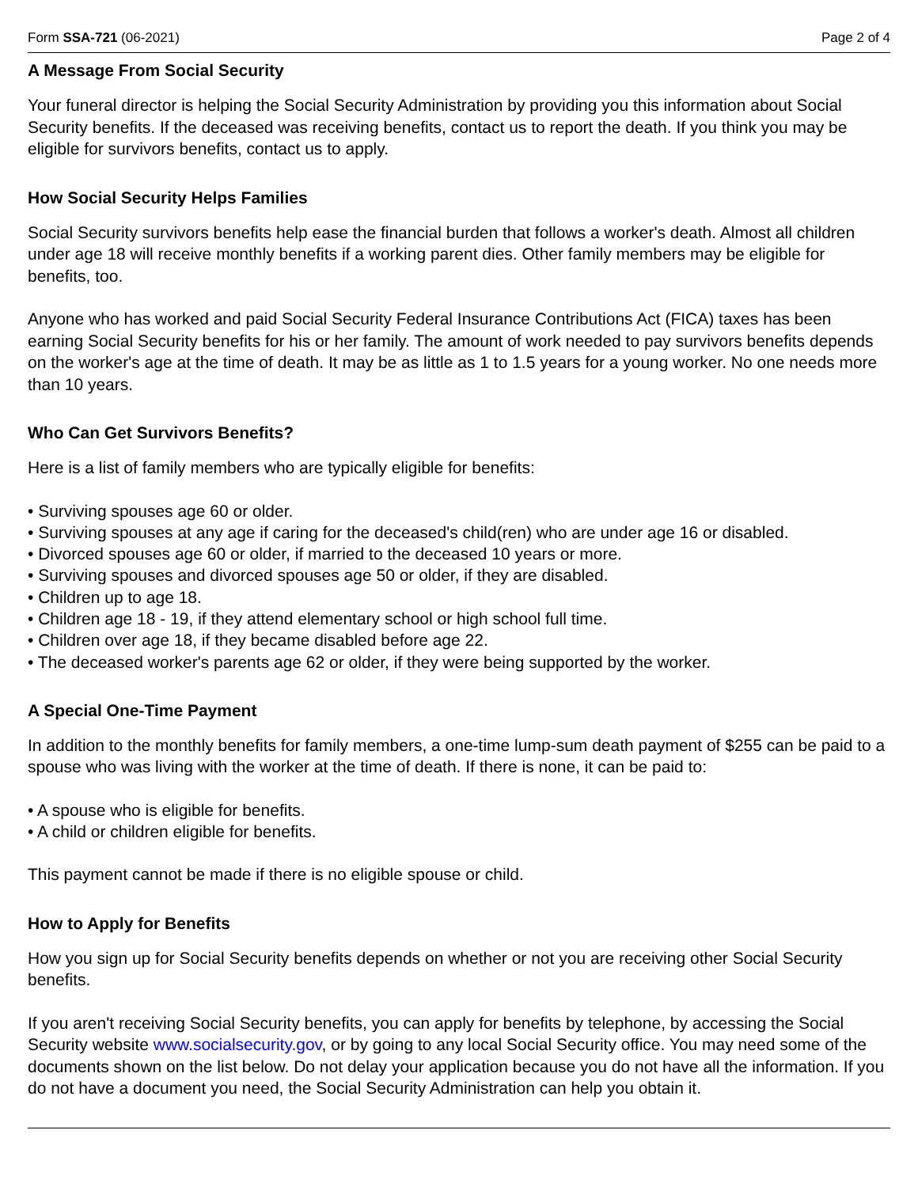Form SSA-721 (06-2021) Page 2 of 4
A Message From Social Security
Your funeral director is helping the Social Security Administration by providing you this information about Social Security benefits. If the deceased was receiving benefits, contact us to report the death. If you think you may be eligible for survivors benefits, contact us to apply.
How Social Security Helps Families
Social Security survivors benefits help ease the financial burden that follows a worker's death. Almost all children under age 18 will receive monthly benefits if a working parent dies. Other family members may be eligible for benefits, too.
Anyone who has worked and paid Social Security Federal Insurance Contributions Act (FICA) taxes has been earning Social Security benefits for his or her family. The amount of work needed to pay survivors benefits depends on the worker's age at the time of death. It may be as little as 1 to 1.5 years for a young worker. No one needs more than 10 years.
Who Can Get Survivors Benefits?
Here is a list of family members who are typically eligible for benefits:
• Surviving spouses age 60 or older.
• Surviving spouses at any age if caring for the deceased's child(ren) who are under age 16 or disabled.
• Divorced spouses age 60 or older, if married to the deceased 10 years or more.
• Surviving spouses and divorced spouses age 50 or older, if they are disabled.
• Children up to age 18.
• Children age 18 - 19, if they attend elementary school or high school full time.
• Children over age 18, if they became disabled before age 22.
• The deceased worker's parents age 62 or older, if they were being supported by the worker.
A Special One-Time Payment
In addition to the monthly benefits for family members, a one-time lump-sum death payment of $255 can be paid to a spouse who was living with the worker at the time of death. If there is none, it can be paid to:
• A spouse who is eligible for benefits.
• A child or children eligible for benefits.
This payment cannot be made if there is no eligible spouse or child.
How to Apply for Benefits
How you sign up for Social Security benefits depends on whether or not you are receiving other Social Security benefits.
If you aren't receiving Social Security benefits, you can apply for benefits by telephone, by accessing the Social Security website www.socialsecurity.gov, or by going to any local Social Security office. You may need some of the documents shown on the list below. Do not delay your application because you do not have all the information. If you do not have a document you need, the Social Security Administration can help you obtain it.